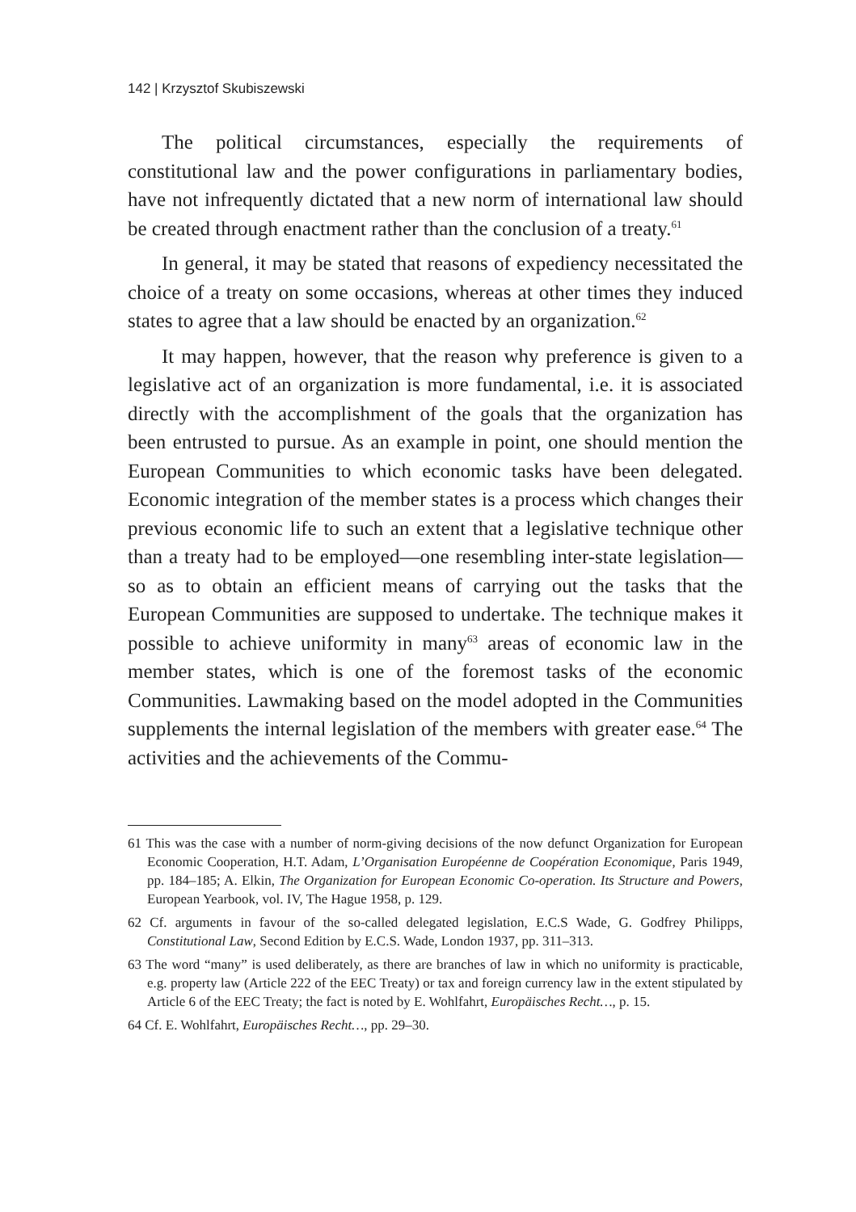142 | Krzysztof Skubiszewski
The political circumstances, especially the requirements of constitutional law and the power configurations in parliamentary bodies, have not infrequently dictated that a new norm of international law should be created through enactment rather than the conclusion of a treaty.<sup>61</sup>
In general, it may be stated that reasons of expediency necessitated the choice of a treaty on some occasions, whereas at other times they induced states to agree that a law should be enacted by an organization.<sup>62</sup>
It may happen, however, that the reason why preference is given to a legislative act of an organization is more fundamental, i.e. it is associated directly with the accomplishment of the goals that the organization has been entrusted to pursue. As an example in point, one should mention the European Communities to which economic tasks have been delegated. Economic integration of the member states is a process which changes their previous economic life to such an extent that a legislative technique other than a treaty had to be employed—one resembling inter-state legislation—so as to obtain an efficient means of carrying out the tasks that the European Communities are supposed to undertake. The technique makes it possible to achieve uniformity in many<sup>63</sup> areas of economic law in the member states, which is one of the foremost tasks of the economic Communities. Lawmaking based on the model adopted in the Communities supplements the internal legislation of the members with greater ease.<sup>64</sup> The activities and the achievements of the Commu-
61 This was the case with a number of norm-giving decisions of the now defunct Organization for European Economic Cooperation, H.T. Adam, L’Organisation Européenne de Coopération Economique, Paris 1949, pp. 184–185; A. Elkin, The Organization for European Economic Co-operation. Its Structure and Powers, European Yearbook, vol. IV, The Hague 1958, p. 129.
62 Cf. arguments in favour of the so-called delegated legislation, E.C.S Wade, G. Godfrey Philipps, Constitutional Law, Second Edition by E.C.S. Wade, London 1937, pp. 311–313.
63 The word “many” is used deliberately, as there are branches of law in which no uniformity is practicable, e.g. property law (Article 222 of the EEC Treaty) or tax and foreign currency law in the extent stipulated by Article 6 of the EEC Treaty; the fact is noted by E. Wohlfahrt, Europäisches Recht…, p. 15.
64 Cf. E. Wohlfahrt, Europäisches Recht…, pp. 29–30.